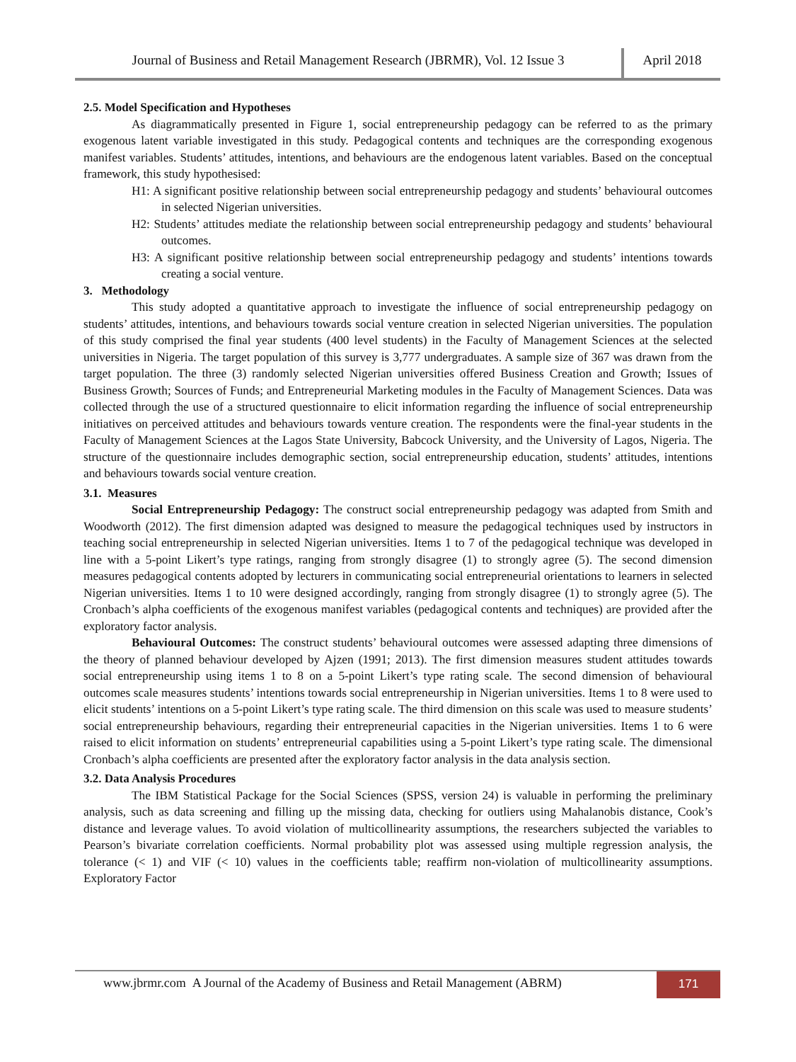Journal of Business and Retail Management Research (JBRMR), Vol. 12 Issue 3
April 2018
2.5. Model Specification and Hypotheses
As diagrammatically presented in Figure 1, social entrepreneurship pedagogy can be referred to as the primary exogenous latent variable investigated in this study. Pedagogical contents and techniques are the corresponding exogenous manifest variables. Students’ attitudes, intentions, and behaviours are the endogenous latent variables. Based on the conceptual framework, this study hypothesised:
H1: A significant positive relationship between social entrepreneurship pedagogy and students’ behavioural outcomes in selected Nigerian universities.
H2: Students’ attitudes mediate the relationship between social entrepreneurship pedagogy and students’ behavioural outcomes.
H3: A significant positive relationship between social entrepreneurship pedagogy and students’ intentions towards creating a social venture.
3. Methodology
This study adopted a quantitative approach to investigate the influence of social entrepreneurship pedagogy on students’ attitudes, intentions, and behaviours towards social venture creation in selected Nigerian universities. The population of this study comprised the final year students (400 level students) in the Faculty of Management Sciences at the selected universities in Nigeria. The target population of this survey is 3,777 undergraduates. A sample size of 367 was drawn from the target population. The three (3) randomly selected Nigerian universities offered Business Creation and Growth; Issues of Business Growth; Sources of Funds; and Entrepreneurial Marketing modules in the Faculty of Management Sciences. Data was collected through the use of a structured questionnaire to elicit information regarding the influence of social entrepreneurship initiatives on perceived attitudes and behaviours towards venture creation. The respondents were the final-year students in the Faculty of Management Sciences at the Lagos State University, Babcock University, and the University of Lagos, Nigeria. The structure of the questionnaire includes demographic section, social entrepreneurship education, students’ attitudes, intentions and behaviours towards social venture creation.
3.1. Measures
Social Entrepreneurship Pedagogy: The construct social entrepreneurship pedagogy was adapted from Smith and Woodworth (2012). The first dimension adapted was designed to measure the pedagogical techniques used by instructors in teaching social entrepreneurship in selected Nigerian universities. Items 1 to 7 of the pedagogical technique was developed in line with a 5-point Likert’s type ratings, ranging from strongly disagree (1) to strongly agree (5). The second dimension measures pedagogical contents adopted by lecturers in communicating social entrepreneurial orientations to learners in selected Nigerian universities. Items 1 to 10 were designed accordingly, ranging from strongly disagree (1) to strongly agree (5). The Cronbach’s alpha coefficients of the exogenous manifest variables (pedagogical contents and techniques) are provided after the exploratory factor analysis.
Behavioural Outcomes: The construct students’ behavioural outcomes were assessed adapting three dimensions of the theory of planned behaviour developed by Ajzen (1991; 2013). The first dimension measures student attitudes towards social entrepreneurship using items 1 to 8 on a 5-point Likert’s type rating scale. The second dimension of behavioural outcomes scale measures students’ intentions towards social entrepreneurship in Nigerian universities. Items 1 to 8 were used to elicit students’ intentions on a 5-point Likert’s type rating scale. The third dimension on this scale was used to measure students’ social entrepreneurship behaviours, regarding their entrepreneurial capacities in the Nigerian universities. Items 1 to 6 were raised to elicit information on students’ entrepreneurial capabilities using a 5-point Likert’s type rating scale. The dimensional Cronbach’s alpha coefficients are presented after the exploratory factor analysis in the data analysis section.
3.2. Data Analysis Procedures
The IBM Statistical Package for the Social Sciences (SPSS, version 24) is valuable in performing the preliminary analysis, such as data screening and filling up the missing data, checking for outliers using Mahalanobis distance, Cook’s distance and leverage values. To avoid violation of multicollinearity assumptions, the researchers subjected the variables to Pearson’s bivariate correlation coefficients. Normal probability plot was assessed using multiple regression analysis, the tolerance (< 1) and VIF (< 10) values in the coefficients table; reaffirm non-violation of multicollinearity assumptions. Exploratory Factor
www.jbrmr.com A Journal of the Academy of Business and Retail Management (ABRM)
171